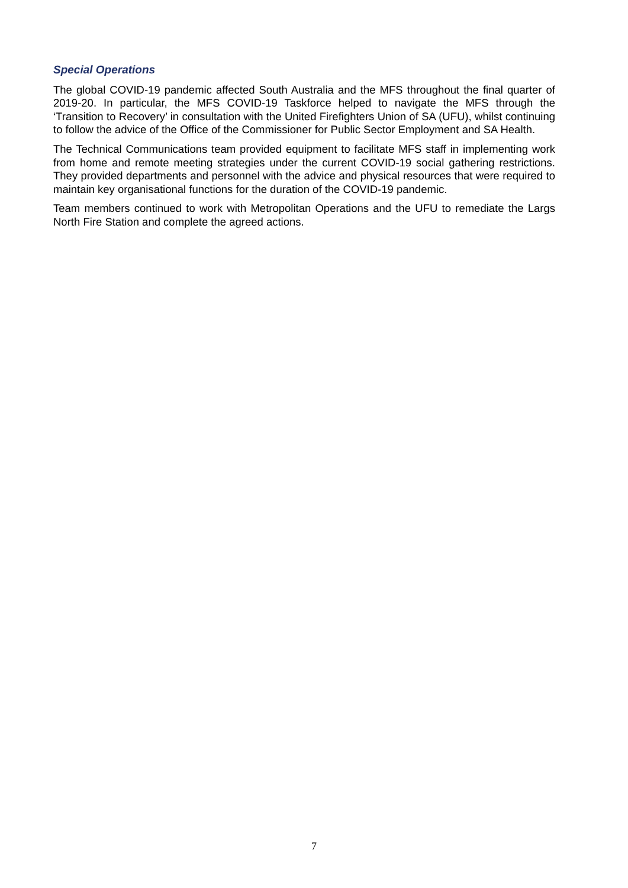Special Operations
The global COVID-19 pandemic affected South Australia and the MFS throughout the final quarter of 2019-20. In particular, the MFS COVID-19 Taskforce helped to navigate the MFS through the ‘Transition to Recovery’ in consultation with the United Firefighters Union of SA (UFU), whilst continuing to follow the advice of the Office of the Commissioner for Public Sector Employment and SA Health.
The Technical Communications team provided equipment to facilitate MFS staff in implementing work from home and remote meeting strategies under the current COVID-19 social gathering restrictions. They provided departments and personnel with the advice and physical resources that were required to maintain key organisational functions for the duration of the COVID-19 pandemic.
Team members continued to work with Metropolitan Operations and the UFU to remediate the Largs North Fire Station and complete the agreed actions.
7